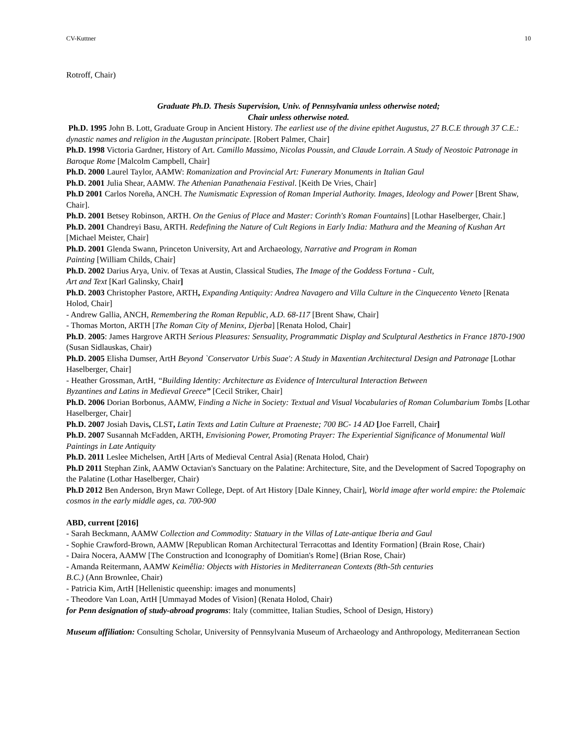CV-Kuttner 10
Rotroff, Chair)
Graduate Ph.D. Thesis Supervision, Univ. of Pennsylvania unless otherwise noted;
Chair unless otherwise noted.
Ph.D. 1995 John B. Lott, Graduate Group in Ancient History. The earliest use of the divine epithet Augustus, 27 B.C.E through 37 C.E.: dynastic names and religion in the Augustan principate. [Robert Palmer, Chair]
Ph.D. 1998 Victoria Gardner, History of Art. Camillo Massimo, Nicolas Poussin, and Claude Lorrain. A Study of Neostoic Patronage in Baroque Rome [Malcolm Campbell, Chair]
Ph.D. 2000 Laurel Taylor, AAMW: Romanization and Provincial Art: Funerary Monuments in Italian Gaul
Ph.D. 2001 Julia Shear, AAMW. The Athenian Panathenaia Festival. [Keith De Vries, Chair]
Ph.D 2001 Carlos Noreña, ANCH. The Numismatic Expression of Roman Imperial Authority. Images, Ideology and Power [Brent Shaw, Chair].
Ph.D. 2001 Betsey Robinson, ARTH. On the Genius of Place and Master: Corinth's Roman Fountains] [Lothar Haselberger, Chair.]
Ph.D. 2001 Chandreyi Basu, ARTH. Redefining the Nature of Cult Regions in Early India: Mathura and the Meaning of Kushan Art [Michael Meister, Chair]
Ph.D. 2001 Glenda Swann, Princeton University, Art and Archaeology, Narrative and Program in Roman
Painting [William Childs, Chair]
Ph.D. 2002 Darius Arya, Univ. of Texas at Austin, Classical Studies, The Image of the Goddess Fortuna - Cult,
Art and Text [Karl Galinsky, Chair]
Ph.D. 2003 Christopher Pastore, ARTH, Expanding Antiquity: Andrea Navagero and Villa Culture in the Cinquecento Veneto [Renata Holod, Chair]
- Andrew Gallia, ANCH, Remembering the Roman Republic, A.D. 68-117 [Brent Shaw, Chair]
- Thomas Morton, ARTH [The Roman City of Meninx, Djerba] [Renata Holod, Chair]
Ph.D. 2005: James Hargrove ARTH Serious Pleasures: Sensuality, Programmatic Display and Sculptural Aesthetics in France 1870-1900 (Susan Sidlauskas, Chair)
Ph.D. 2005 Elisha Dumser, ArtH Beyond `Conservator Urbis Suae': A Study in Maxentian Architectural Design and Patronage [Lothar Haselberger, Chair]
- Heather Grossman, ArtH, “Building Identity: Architecture as Evidence of Intercultural Interaction Between
Byzantines and Latins in Medieval Greece” [Cecil Striker, Chair]
Ph.D. 2006 Dorian Borbonus, AAMW, Finding a Niche in Society: Textual and Visual Vocabularies of Roman Columbarium Tombs [Lothar Haselberger, Chair]
Ph.D. 2007 Josiah Davis, CLST, Latin Texts and Latin Culture at Praeneste; 700 BC- 14 AD [Joe Farrell, Chair]
Ph.D. 2007 Susannah McFadden, ARTH, Envisioning Power, Promoting Prayer: The Experiential Significance of Monumental Wall Paintings in Late Antiquity
Ph.D. 2011 Leslee Michelsen, ArtH [Arts of Medieval Central Asia] (Renata Holod, Chair)
Ph.D 2011 Stephan Zink, AAMW Octavian's Sanctuary on the Palatine: Architecture, Site, and the Development of Sacred Topography on the Palatine (Lothar Haselberger, Chair)
Ph.D 2012 Ben Anderson, Bryn Mawr College, Dept. of Art History [Dale Kinney, Chair], World image after world empire: the Ptolemaic cosmos in the early middle ages, ca. 700-900
ABD, current [2016]
- Sarah Beckmann, AAMW Collection and Commodity: Statuary in the Villas of Late-antique Iberia and Gaul
- Sophie Crawford-Brown, AAMW [Republican Roman Architectural Terracottas and Identity Formation] (Brain Rose, Chair)
- Daira Nocera, AAMW [The Construction and Iconography of Domitian's Rome] (Brian Rose, Chair)
- Amanda Reitermann, AAMW Keimêlia: Objects with Histories in Mediterranean Contexts (8th-5th centuries
B.C.) (Ann Brownlee, Chair)
- Patricia Kim, ArtH [Hellenistic queenship: images and monuments]
- Theodore Van Loan, ArtH [Ummayad Modes of Vision] (Renata Holod, Chair)
for Penn designation of study-abroad programs: Italy (committee, Italian Studies, School of Design, History)
Museum affiliation: Consulting Scholar, University of Pennsylvania Museum of Archaeology and Anthropology, Mediterranean Section